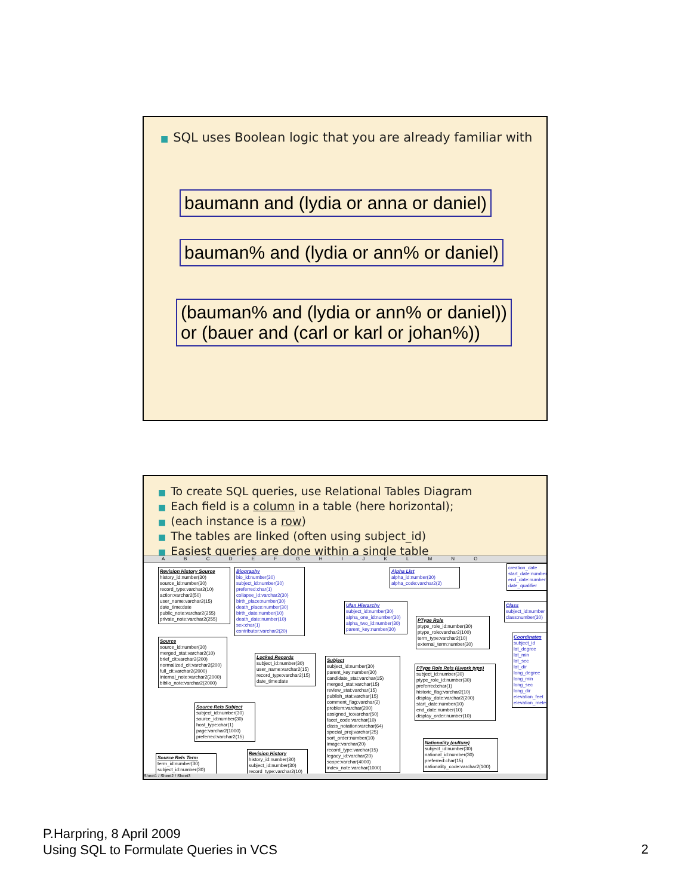■ SQL uses Boolean logic that you are already familiar with
baumann and (lydia or anna or daniel)
bauman% and (lydia or ann% or daniel)
(bauman% and (lydia or ann% or daniel))
or (bauer and (carl or karl or johan%))
■ To create SQL queries, use Relational Tables Diagram
■ Each field is a column in a table (here horizontal);
■ (each instance is a row)
■ The tables are linked (often using subject_id)
■ Easiest queries are done within a single table
A B C D E F G H I J K L M N O
Revision History Source
history_id:number(30)
source_id:number(30)
record_type:varchar2(10)
action:varchar2(50)
user_name:varchar2(15)
date_time:date
public_note:varchar2(255)
private_note:varchar2(255)
Biography
bio_id:number(30)
subject_id:number(30)
preferred:char(1)
collapse_id:varchar2(30)
birth_place:number(30)
death_place:number(30)
birth_date:number(10)
death_date:number(10)
sex:char(1)
contributor:varchar2(20)
Alpha List
alpha_id:number(30)
alpha_code:varchar2(2)
Ulan Hierarchy
subject_id:number(30)
alpha_one_id:number(30)
alpha_two_id:number(30)
parent_key:number(30)
PType Role
ptype_role_id:number(30)
ptype_role:varchar2(100)
term_type:varchar2(10)
external_term:number(30)
Source
source_id:number(30)
merged_stat:varchar2(10)
brief_cit:varchar2(200)
normalized_cit:varchar2(200)
full_cit:varchar2(2000)
internal_note:varchar2(2000)
biblio_note:varchar2(2000)
Locked Records
subject_id:number(30)
user_name:varchar2(15)
record_type:varchar2(15)
date_time:date
Subject
subject_id:number(30)
parent_key:number(30)
candidate_stat:varchar(15)
merged_stat:varchar(15)
review_stat:varchar(15)
publish_stat:varchar(15)
comment_flag:varchar(2)
problem:varchar(200)
assigned_to:varchar(50)
facet_code:varchar(10)
class_notation:varchar(64)
special_proj:varchar(25)
sort_order:number(10)
image:varchar(20)
record_type:varchar(15)
legacy_id:varchar(20)
scope:varchar(4000)
index_note:varchar(1000)
PType Role Rels (&work type)
subject_id:number(30)
ptype_role_id:number(30)
preferred:char(1)
historic_flag:varchar2(10)
display_date:varchar2(200)
start_date:number(10)
end_date:number(10)
display_order:number(10)
Source Rels Subject
subject_id:number(30)
source_id:number(30)
host_type:char(1)
page:varchar2(1000)
preferred:varchar2(15)
Nationality (culture)
subject_id:number(30)
national_id:number(30)
preferred:char(15)
nationality_code:varchar2(100)
Source Rels Term
term_id:number(30)
subject_id:number(30)
Revision History
history_id:number(30)
subject_id:number(30)
record_type:varchar2(10)
creation_date
start_date:number
end_date:number
date_qualifier
Class
subject_id:number
class:number(30)
Coordinates
subject_id
lat_degree
lat_min
lat_sec
lat_dir
long_degree
long_min
long_sec
long_dir
elevation_feet
elevation_meter
Sheet1 / Sheet2 / Sheet3
P.Harpring, 8 April 2009
Using SQL to Formulate Queries in VCS
2